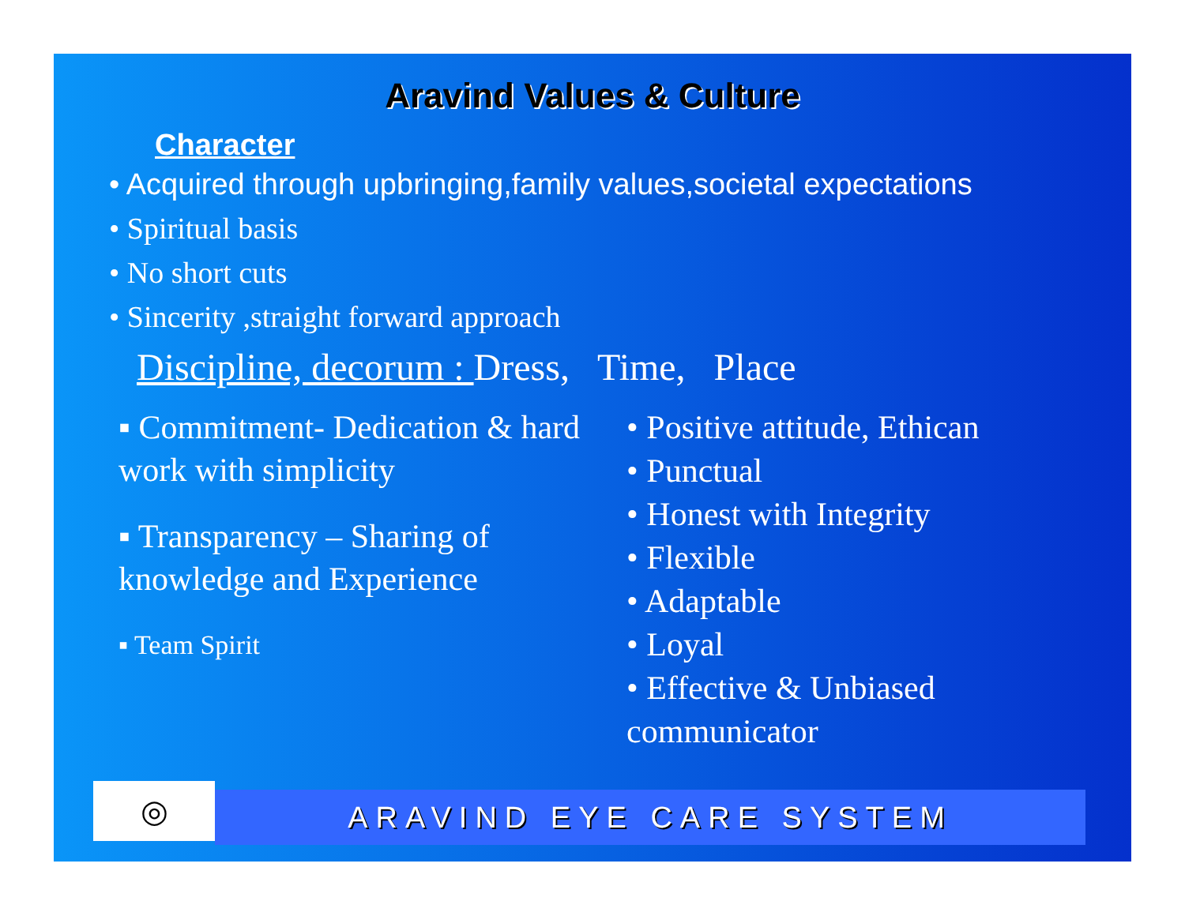Aravind Values & Culture
Character
• Acquired through upbringing,family values,societal expectations
• Spiritual basis
• No short cuts
• Sincerity ,straight forward approach
Discipline, decorum : Dress, Time, Place
▪ Commitment- Dedication & hard work with simplicity
▪ Transparency – Sharing of knowledge and Experience
▪ Team Spirit
• Positive attitude, Ethican
• Punctual
• Honest with Integrity
• Flexible
• Adaptable
• Loyal
• Effective & Unbiased communicator
◎
ARAVIND EYE CARE SYSTEM